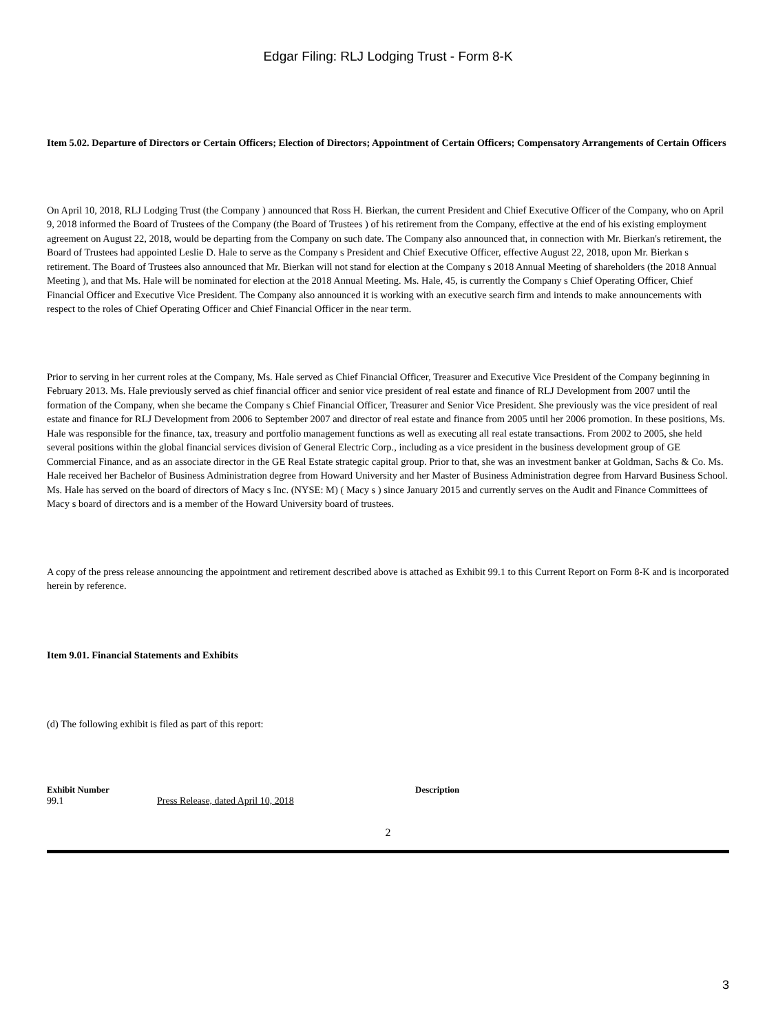Edgar Filing: RLJ Lodging Trust - Form 8-K
Item 5.02. Departure of Directors or Certain Officers; Election of Directors; Appointment of Certain Officers; Compensatory Arrangements of Certain Officers
On April 10, 2018, RLJ Lodging Trust (the Company ) announced that Ross H. Bierkan, the current President and Chief Executive Officer of the Company, who on April 9, 2018 informed the Board of Trustees of the Company (the Board of Trustees ) of his retirement from the Company, effective at the end of his existing employment agreement on August 22, 2018, would be departing from the Company on such date. The Company also announced that, in connection with Mr. Bierkan's retirement, the Board of Trustees had appointed Leslie D. Hale to serve as the Company s President and Chief Executive Officer, effective August 22, 2018, upon Mr. Bierkan s retirement. The Board of Trustees also announced that Mr. Bierkan will not stand for election at the Company s 2018 Annual Meeting of shareholders (the 2018 Annual Meeting ), and that Ms. Hale will be nominated for election at the 2018 Annual Meeting. Ms. Hale, 45, is currently the Company s Chief Operating Officer, Chief Financial Officer and Executive Vice President. The Company also announced it is working with an executive search firm and intends to make announcements with respect to the roles of Chief Operating Officer and Chief Financial Officer in the near term.
Prior to serving in her current roles at the Company, Ms. Hale served as Chief Financial Officer, Treasurer and Executive Vice President of the Company beginning in February 2013. Ms. Hale previously served as chief financial officer and senior vice president of real estate and finance of RLJ Development from 2007 until the formation of the Company, when she became the Company s Chief Financial Officer, Treasurer and Senior Vice President. She previously was the vice president of real estate and finance for RLJ Development from 2006 to September 2007 and director of real estate and finance from 2005 until her 2006 promotion. In these positions, Ms. Hale was responsible for the finance, tax, treasury and portfolio management functions as well as executing all real estate transactions. From 2002 to 2005, she held several positions within the global financial services division of General Electric Corp., including as a vice president in the business development group of GE Commercial Finance, and as an associate director in the GE Real Estate strategic capital group. Prior to that, she was an investment banker at Goldman, Sachs & Co. Ms. Hale received her Bachelor of Business Administration degree from Howard University and her Master of Business Administration degree from Harvard Business School. Ms. Hale has served on the board of directors of Macy s Inc. (NYSE: M) ( Macy s ) since January 2015 and currently serves on the Audit and Finance Committees of Macy s board of directors and is a member of the Howard University board of trustees.
A copy of the press release announcing the appointment and retirement described above is attached as Exhibit 99.1 to this Current Report on Form 8-K and is incorporated herein by reference.
Item 9.01. Financial Statements and Exhibits
(d) The following exhibit is filed as part of this report:
| Exhibit Number | | Description |
| --- | --- | --- |
| 99.1 | Press Release, dated April 10, 2018 | |
2
3